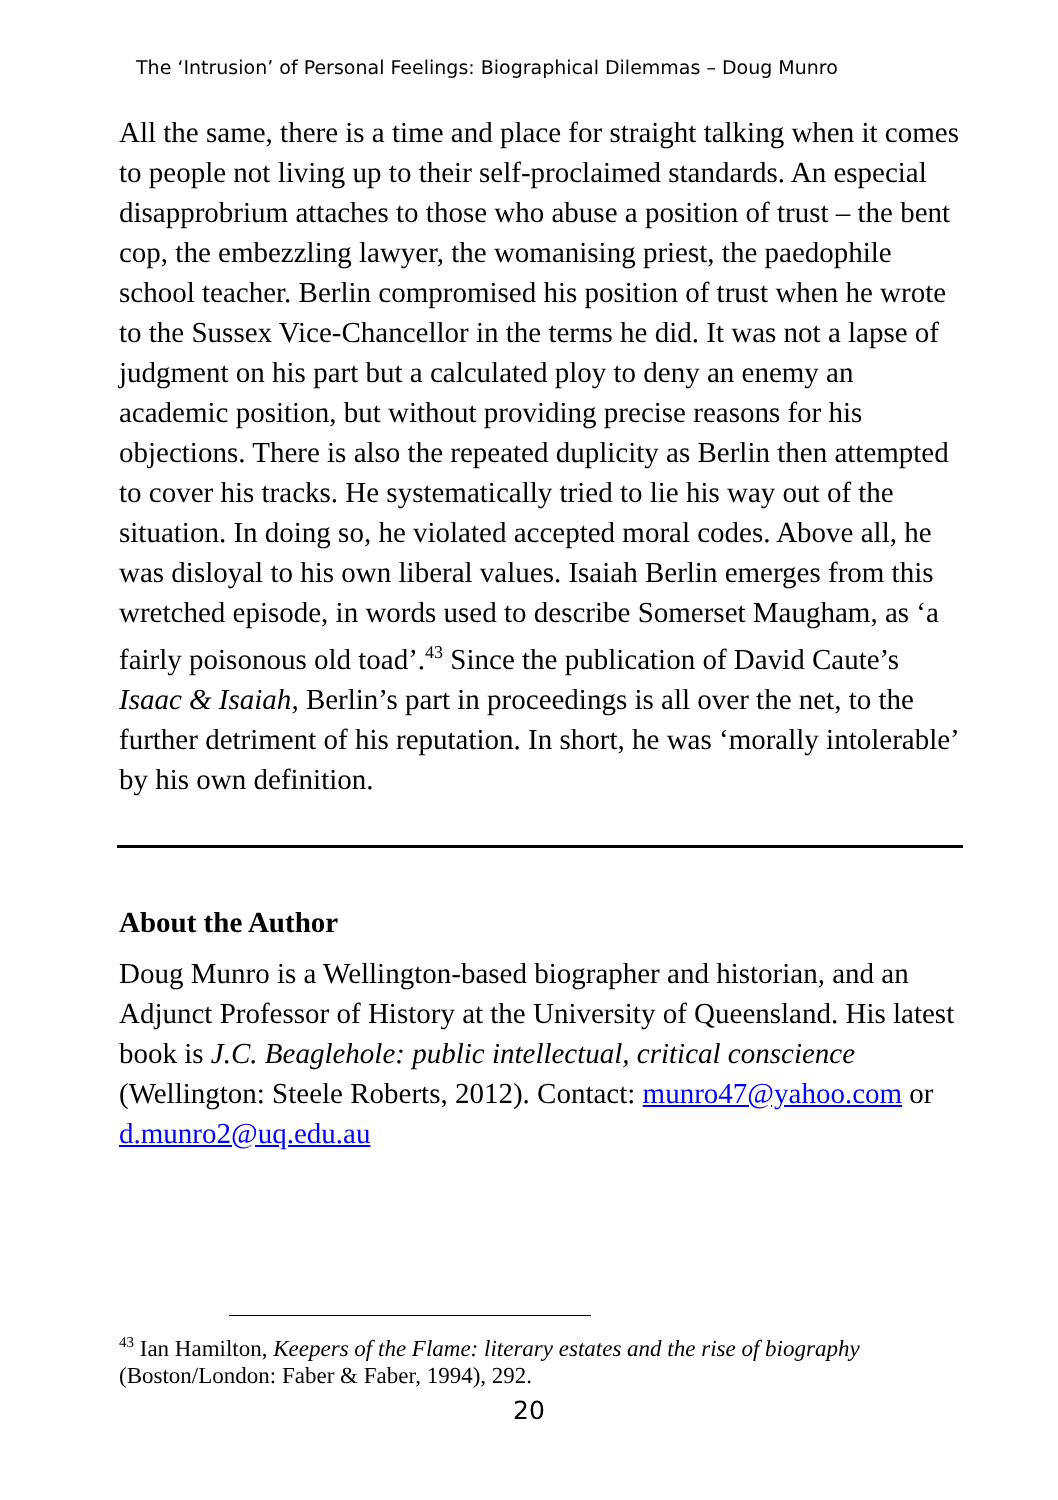The ‘Intrusion’ of Personal Feelings: Biographical Dilemmas – Doug Munro
All the same, there is a time and place for straight talking when it comes to people not living up to their self-proclaimed standards. An especial disapprobrium attaches to those who abuse a position of trust – the bent cop, the embezzling lawyer, the womanising priest, the paedophile school teacher. Berlin compromised his position of trust when he wrote to the Sussex Vice-Chancellor in the terms he did. It was not a lapse of judgment on his part but a calculated ploy to deny an enemy an academic position, but without providing precise reasons for his objections. There is also the repeated duplicity as Berlin then attempted to cover his tracks. He systematically tried to lie his way out of the situation. In doing so, he violated accepted moral codes. Above all, he was disloyal to his own liberal values. Isaiah Berlin emerges from this wretched episode, in words used to describe Somerset Maugham, as ‘a fairly poisonous old toad’.<sup>43</sup> Since the publication of David Caute’s Isaac & Isaiah, Berlin’s part in proceedings is all over the net, to the further detriment of his reputation. In short, he was ‘morally intolerable’ by his own definition.
About the Author
Doug Munro is a Wellington-based biographer and historian, and an Adjunct Professor of History at the University of Queensland. His latest book is J.C. Beaglehole: public intellectual, critical conscience (Wellington: Steele Roberts, 2012). Contact: munro47@yahoo.com or d.munro2@uq.edu.au
<sup>43</sup> Ian Hamilton, Keepers of the Flame: literary estates and the rise of biography (Boston/London: Faber & Faber, 1994), 292.
20